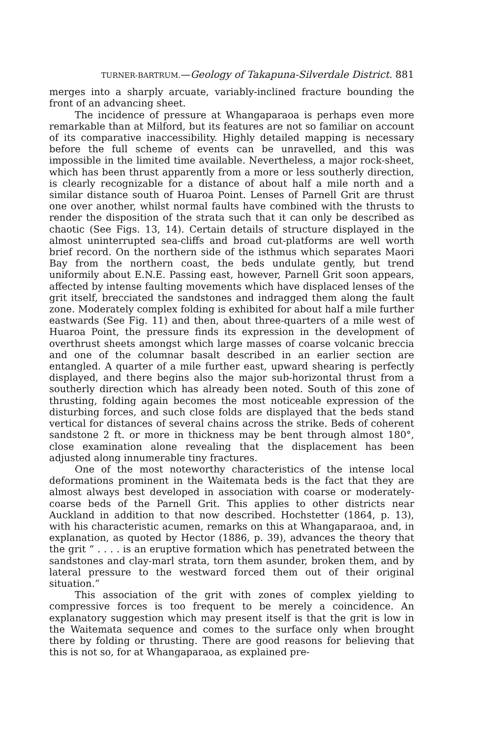TURNER-BARTRUM.—Geology of Takapuna-Silverdale District. 881
merges into a sharply arcuate, variably-inclined fracture bounding the front of an advancing sheet.
The incidence of pressure at Whangaparaoa is perhaps even more remarkable than at Milford, but its features are not so familiar on account of its comparative inaccessibility. Highly detailed mapping is necessary before the full scheme of events can be unravelled, and this was impossible in the limited time available. Nevertheless, a major rock-sheet, which has been thrust apparently from a more or less southerly direction, is clearly recognizable for a distance of about half a mile north and a similar distance south of Huaroa Point. Lenses of Parnell Grit are thrust one over another, whilst normal faults have combined with the thrusts to render the disposition of the strata such that it can only be described as chaotic (See Figs. 13, 14). Certain details of structure displayed in the almost uninterrupted sea-cliffs and broad cut-platforms are well worth brief record. On the northern side of the isthmus which separates Maori Bay from the northern coast, the beds undulate gently, but trend uniformily about E.N.E. Passing east, however, Parnell Grit soon appears, affected by intense faulting movements which have displaced lenses of the grit itself, brecciated the sandstones and indragged them along the fault zone. Moderately complex folding is exhibited for about half a mile further eastwards (See Fig. 11) and then, about three-quarters of a mile west of Huaroa Point, the pressure finds its expression in the development of overthrust sheets amongst which large masses of coarse volcanic breccia and one of the columnar basalt described in an earlier section are entangled. A quarter of a mile further east, upward shearing is perfectly displayed, and there begins also the major sub-horizontal thrust from a southerly direction which has already been noted. South of this zone of thrusting, folding again becomes the most noticeable expression of the disturbing forces, and such close folds are displayed that the beds stand vertical for distances of several chains across the strike. Beds of coherent sandstone 2 ft. or more in thickness may be bent through almost 180°, close examination alone revealing that the displacement has been adjusted along innumerable tiny fractures.
One of the most noteworthy characteristics of the intense local deformations prominent in the Waitemata beds is the fact that they are almost always best developed in association with coarse or moderately-coarse beds of the Parnell Grit. This applies to other districts near Auckland in addition to that now described. Hochstetter (1864, p. 13), with his characteristic acumen, remarks on this at Whangaparaoa, and, in explanation, as quoted by Hector (1886, p. 39), advances the theory that the grit “ . . . . is an eruptive formation which has penetrated between the sandstones and clay-marl strata, torn them asunder, broken them, and by lateral pressure to the westward forced them out of their original situation.”
This association of the grit with zones of complex yielding to compressive forces is too frequent to be merely a coincidence. An explanatory suggestion which may present itself is that the grit is low in the Waitemata sequence and comes to the surface only when brought there by folding or thrusting. There are good reasons for believing that this is not so, for at Whangaparaoa, as explained pre-